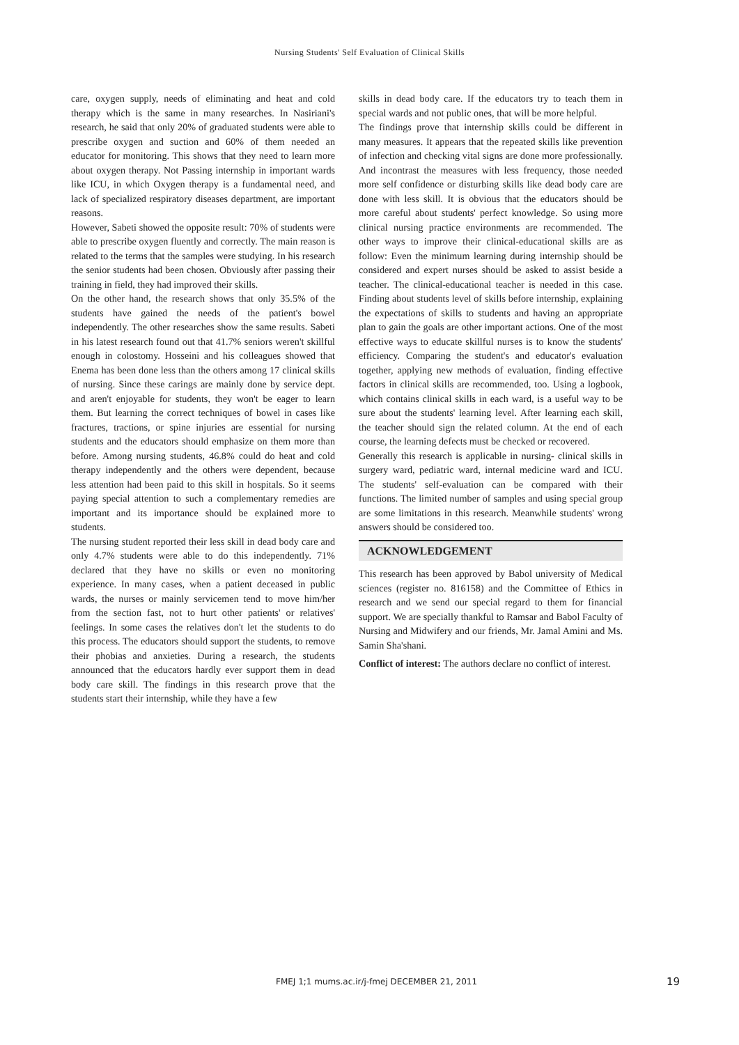Nursing Students' Self Evaluation of Clinical Skills
care, oxygen supply, needs of eliminating and heat and cold therapy which is the same in many researches. In Nasiriani's research, he said that only 20% of graduated students were able to prescribe oxygen and suction and 60% of them needed an educator for monitoring. This shows that they need to learn more about oxygen therapy. Not Passing internship in important wards like ICU, in which Oxygen therapy is a fundamental need, and lack of specialized respiratory diseases department, are important reasons.
However, Sabeti showed the opposite result: 70% of students were able to prescribe oxygen fluently and correctly. The main reason is related to the terms that the samples were studying. In his research the senior students had been chosen. Obviously after passing their training in field, they had improved their skills.
On the other hand, the research shows that only 35.5% of the students have gained the needs of the patient's bowel independently. The other researches show the same results. Sabeti in his latest research found out that 41.7% seniors weren't skillful enough in colostomy. Hosseini and his colleagues showed that Enema has been done less than the others among 17 clinical skills of nursing. Since these carings are mainly done by service dept. and aren't enjoyable for students, they won't be eager to learn them. But learning the correct techniques of bowel in cases like fractures, tractions, or spine injuries are essential for nursing students and the educators should emphasize on them more than before. Among nursing students, 46.8% could do heat and cold therapy independently and the others were dependent, because less attention had been paid to this skill in hospitals. So it seems paying special attention to such a complementary remedies are important and its importance should be explained more to students.
The nursing student reported their less skill in dead body care and only 4.7% students were able to do this independently. 71% declared that they have no skills or even no monitoring experience. In many cases, when a patient deceased in public wards, the nurses or mainly servicemen tend to move him/her from the section fast, not to hurt other patients' or relatives' feelings. In some cases the relatives don't let the students to do this process. The educators should support the students, to remove their phobias and anxieties. During a research, the students announced that the educators hardly ever support them in dead body care skill. The findings in this research prove that the students start their internship, while they have a few
skills in dead body care. If the educators try to teach them in special wards and not public ones, that will be more helpful.
The findings prove that internship skills could be different in many measures. It appears that the repeated skills like prevention of infection and checking vital signs are done more professionally. And incontrast the measures with less frequency, those needed more self confidence or disturbing skills like dead body care are done with less skill. It is obvious that the educators should be more careful about students' perfect knowledge. So using more clinical nursing practice environments are recommended. The other ways to improve their clinical-educational skills are as follow: Even the minimum learning during internship should be considered and expert nurses should be asked to assist beside a teacher. The clinical-educational teacher is needed in this case. Finding about students level of skills before internship, explaining the expectations of skills to students and having an appropriate plan to gain the goals are other important actions. One of the most effective ways to educate skillful nurses is to know the students' efficiency. Comparing the student's and educator's evaluation together, applying new methods of evaluation, finding effective factors in clinical skills are recommended, too. Using a logbook, which contains clinical skills in each ward, is a useful way to be sure about the students' learning level. After learning each skill, the teacher should sign the related column. At the end of each course, the learning defects must be checked or recovered.
Generally this research is applicable in nursing- clinical skills in surgery ward, pediatric ward, internal medicine ward and ICU. The students' self-evaluation can be compared with their functions. The limited number of samples and using special group are some limitations in this research. Meanwhile students' wrong answers should be considered too.
ACKNOWLEDGEMENT
This research has been approved by Babol university of Medical sciences (register no. 816158) and the Committee of Ethics in research and we send our special regard to them for financial support. We are specially thankful to Ramsar and Babol Faculty of Nursing and Midwifery and our friends, Mr. Jamal Amini and Ms. Samin Sha'shani.
Conflict of interest: The authors declare no conflict of interest.
FMEJ 1;1 mums.ac.ir/j-fmej DECEMBER 21, 2011
19